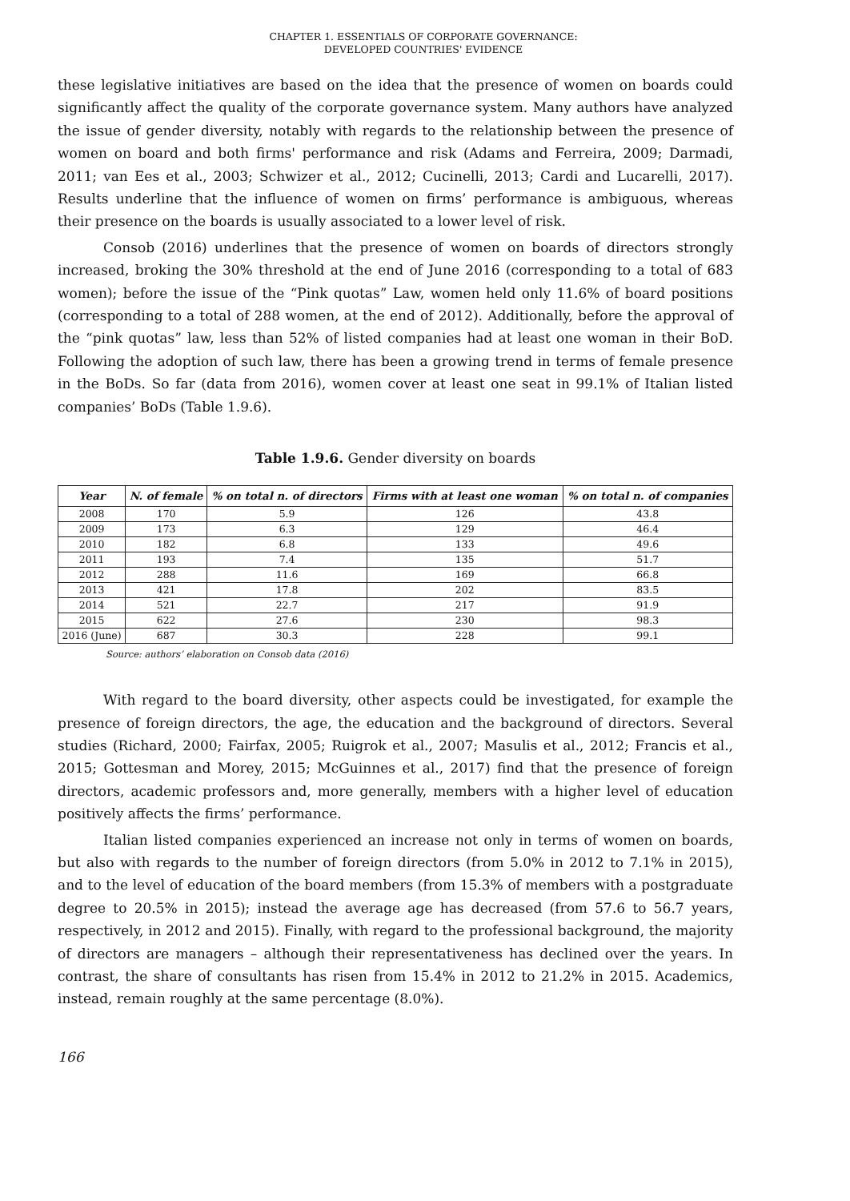CHAPTER 1. ESSENTIALS OF CORPORATE GOVERNANCE:
DEVELOPED COUNTRIES' EVIDENCE
these legislative initiatives are based on the idea that the presence of women on boards could significantly affect the quality of the corporate governance system. Many authors have analyzed the issue of gender diversity, notably with regards to the relationship between the presence of women on board and both firms' performance and risk (Adams and Ferreira, 2009; Darmadi, 2011; van Ees et al., 2003; Schwizer et al., 2012; Cucinelli, 2013; Cardi and Lucarelli, 2017). Results underline that the influence of women on firms’ performance is ambiguous, whereas their presence on the boards is usually associated to a lower level of risk.
Consob (2016) underlines that the presence of women on boards of directors strongly increased, broking the 30% threshold at the end of June 2016 (corresponding to a total of 683 women); before the issue of the “Pink quotas” Law, women held only 11.6% of board positions (corresponding to a total of 288 women, at the end of 2012). Additionally, before the approval of the “pink quotas” law, less than 52% of listed companies had at least one woman in their BoD. Following the adoption of such law, there has been a growing trend in terms of female presence in the BoDs. So far (data from 2016), women cover at least one seat in 99.1% of Italian listed companies’ BoDs (Table 1.9.6).
Table 1.9.6. Gender diversity on boards
| Year | N. of female | % on total n. of directors | Firms with at least one woman | % on total n. of companies |
| --- | --- | --- | --- | --- |
| 2008 | 170 | 5.9 | 126 | 43.8 |
| 2009 | 173 | 6.3 | 129 | 46.4 |
| 2010 | 182 | 6.8 | 133 | 49.6 |
| 2011 | 193 | 7.4 | 135 | 51.7 |
| 2012 | 288 | 11.6 | 169 | 66.8 |
| 2013 | 421 | 17.8 | 202 | 83.5 |
| 2014 | 521 | 22.7 | 217 | 91.9 |
| 2015 | 622 | 27.6 | 230 | 98.3 |
| 2016 (June) | 687 | 30.3 | 228 | 99.1 |
Source: authors’ elaboration on Consob data (2016)
With regard to the board diversity, other aspects could be investigated, for example the presence of foreign directors, the age, the education and the background of directors. Several studies (Richard, 2000; Fairfax, 2005; Ruigrok et al., 2007; Masulis et al., 2012; Francis et al., 2015; Gottesman and Morey, 2015; McGuinnes et al., 2017) find that the presence of foreign directors, academic professors and, more generally, members with a higher level of education positively affects the firms’ performance.
Italian listed companies experienced an increase not only in terms of women on boards, but also with regards to the number of foreign directors (from 5.0% in 2012 to 7.1% in 2015), and to the level of education of the board members (from 15.3% of members with a postgraduate degree to 20.5% in 2015); instead the average age has decreased (from 57.6 to 56.7 years, respectively, in 2012 and 2015). Finally, with regard to the professional background, the majority of directors are managers – although their representativeness has declined over the years. In contrast, the share of consultants has risen from 15.4% in 2012 to 21.2% in 2015. Academics, instead, remain roughly at the same percentage (8.0%).
166